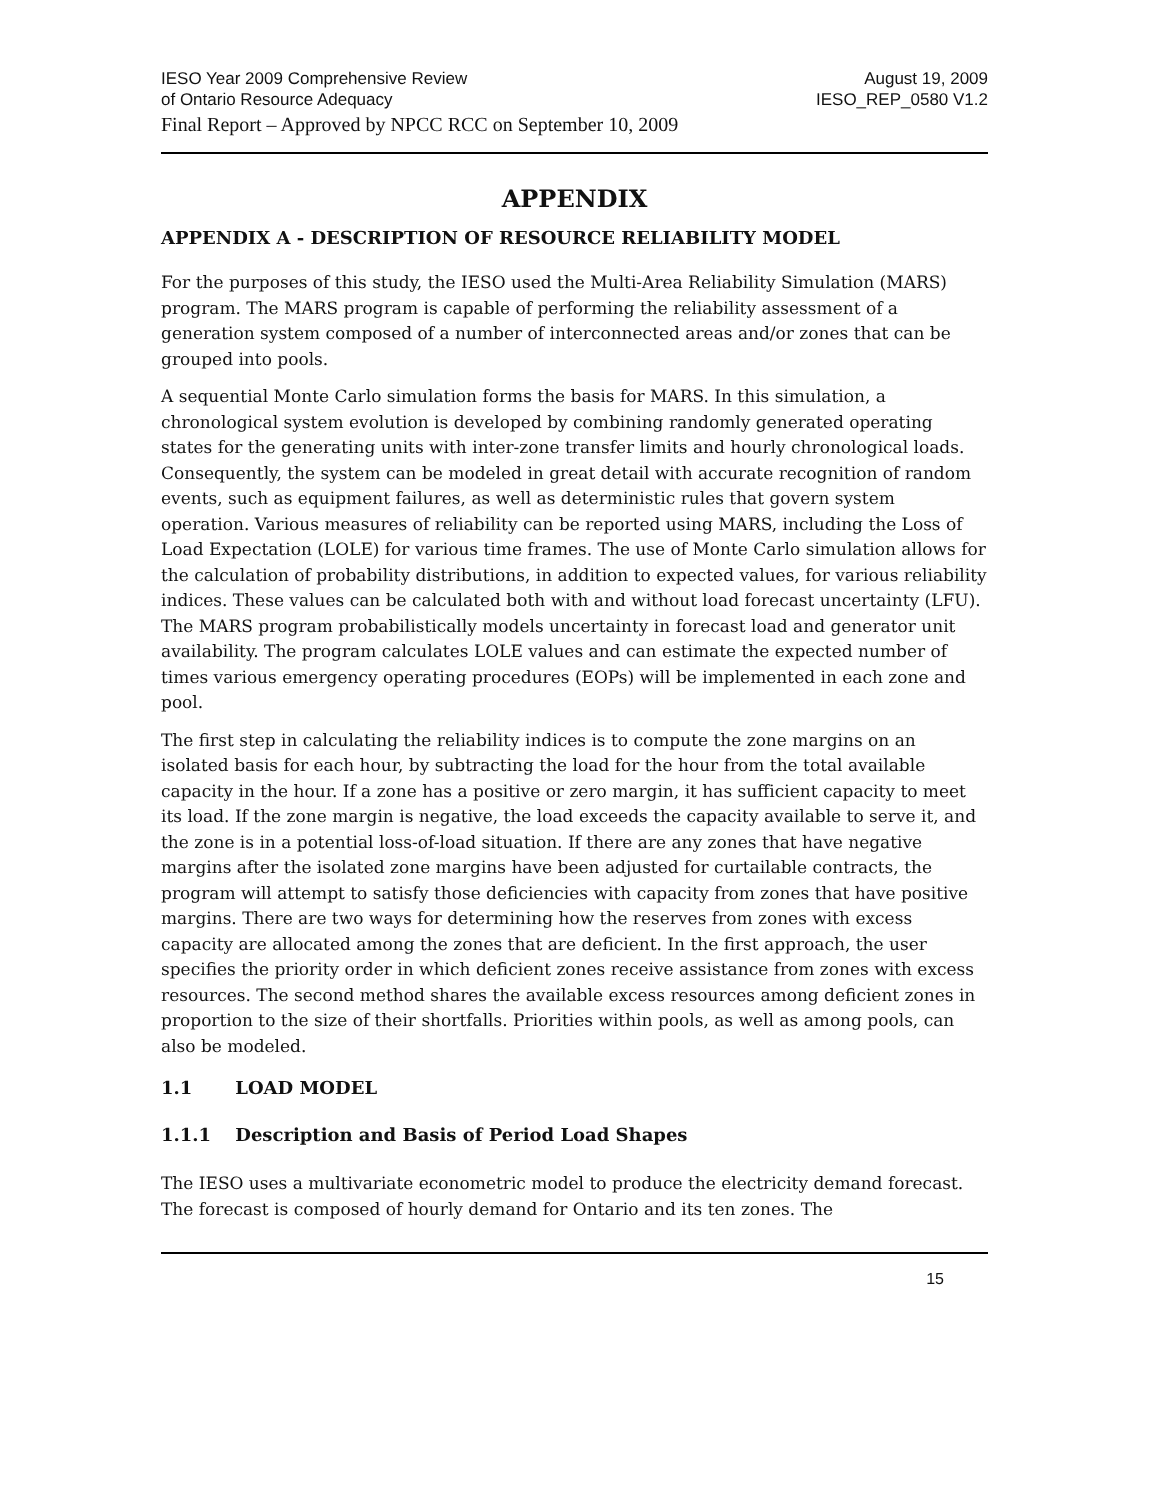IESO Year 2009 Comprehensive Review
of Ontario Resource Adequacy
August 19, 2009
IESO_REP_0580 V1.2
Final Report – Approved by NPCC RCC on September 10, 2009
APPENDIX
APPENDIX A - DESCRIPTION OF RESOURCE RELIABILITY MODEL
For the purposes of this study, the IESO used the Multi-Area Reliability Simulation (MARS) program. The MARS program is capable of performing the reliability assessment of a generation system composed of a number of interconnected areas and/or zones that can be grouped into pools.
A sequential Monte Carlo simulation forms the basis for MARS. In this simulation, a chronological system evolution is developed by combining randomly generated operating states for the generating units with inter-zone transfer limits and hourly chronological loads. Consequently, the system can be modeled in great detail with accurate recognition of random events, such as equipment failures, as well as deterministic rules that govern system operation. Various measures of reliability can be reported using MARS, including the Loss of Load Expectation (LOLE) for various time frames. The use of Monte Carlo simulation allows for the calculation of probability distributions, in addition to expected values, for various reliability indices. These values can be calculated both with and without load forecast uncertainty (LFU). The MARS program probabilistically models uncertainty in forecast load and generator unit availability. The program calculates LOLE values and can estimate the expected number of times various emergency operating procedures (EOPs) will be implemented in each zone and pool.
The first step in calculating the reliability indices is to compute the zone margins on an isolated basis for each hour, by subtracting the load for the hour from the total available capacity in the hour. If a zone has a positive or zero margin, it has sufficient capacity to meet its load. If the zone margin is negative, the load exceeds the capacity available to serve it, and the zone is in a potential loss-of-load situation. If there are any zones that have negative margins after the isolated zone margins have been adjusted for curtailable contracts, the program will attempt to satisfy those deficiencies with capacity from zones that have positive margins. There are two ways for determining how the reserves from zones with excess capacity are allocated among the zones that are deficient. In the first approach, the user specifies the priority order in which deficient zones receive assistance from zones with excess resources. The second method shares the available excess resources among deficient zones in proportion to the size of their shortfalls. Priorities within pools, as well as among pools, can also be modeled.
1.1 LOAD MODEL
1.1.1 Description and Basis of Period Load Shapes
The IESO uses a multivariate econometric model to produce the electricity demand forecast. The forecast is composed of hourly demand for Ontario and its ten zones. The
15